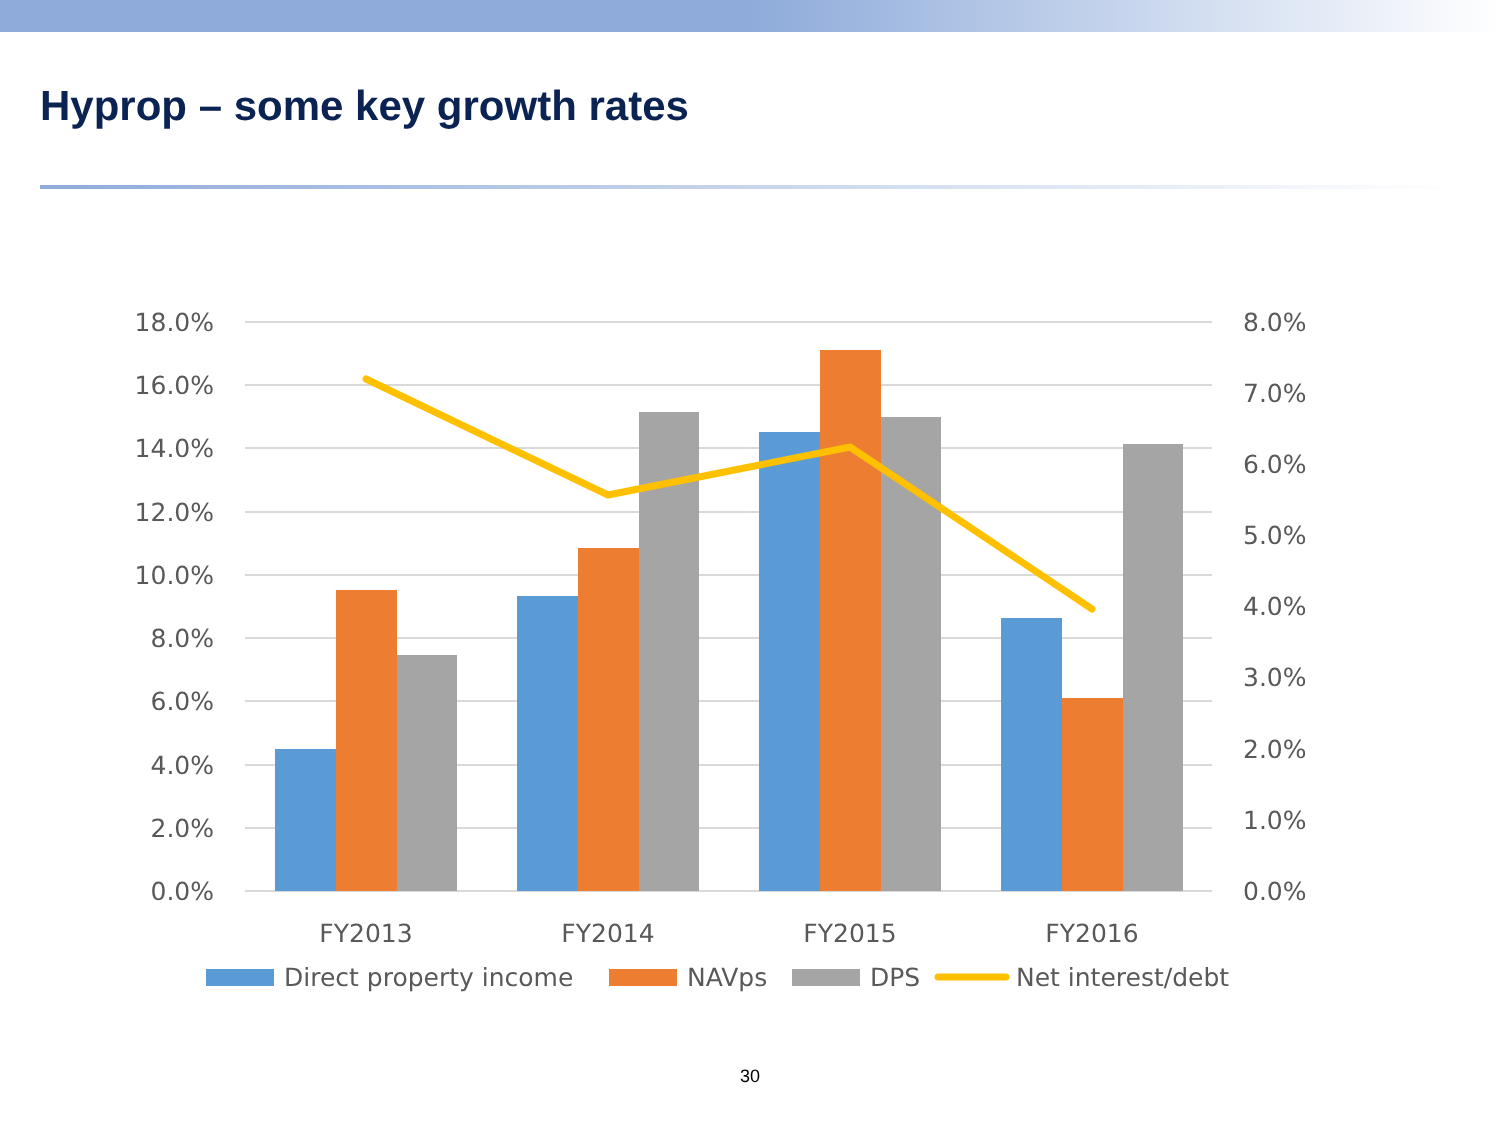Hyprop – some key growth rates
18.0%
16.0%
14.0%
12.0%
10.0%
8.0%
6.0%
4.0%
2.0%
0.0%
8.0%
7.0%
6.0%
5.0%
4.0%
3.0%
2.0%
1.0%
0.0%
FY2013
FY2014
FY2015
FY2016
Direct property income
NAVps
DPS
Net interest/debt
30